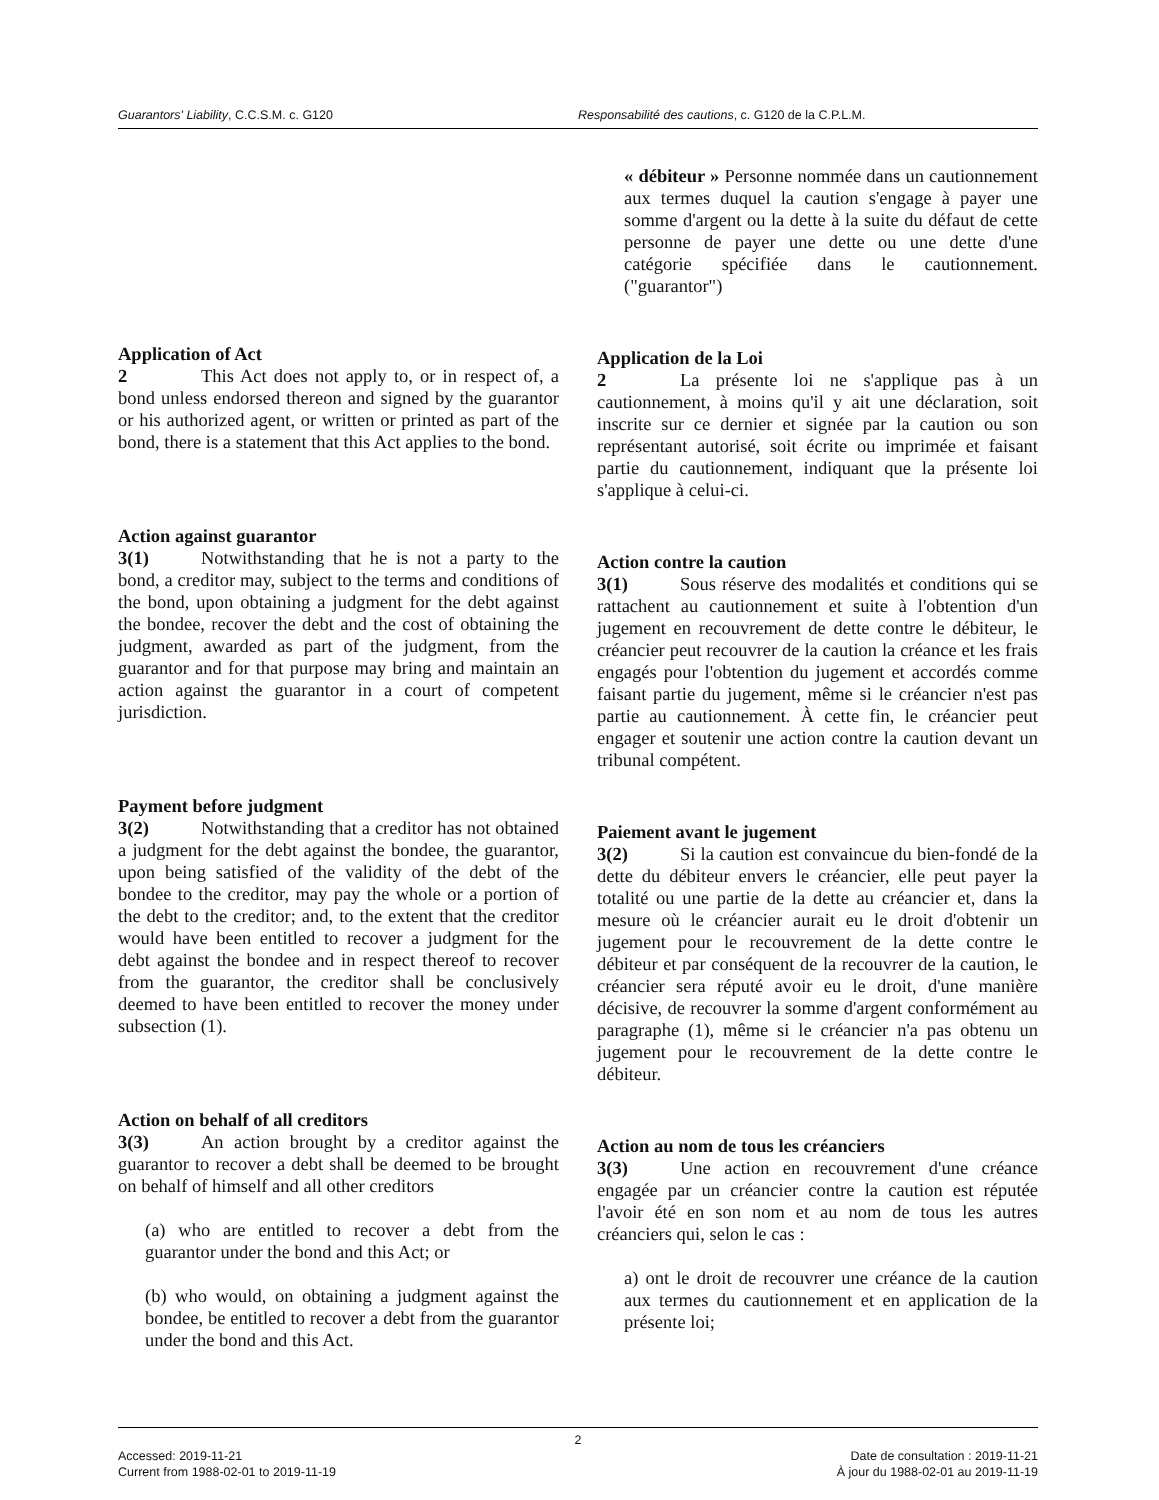Guarantors' Liability, C.C.S.M. c. G120 Responsabilité des cautions, c. G120 de la C.P.L.M.
Application of Act
2 This Act does not apply to, or in respect of, a bond unless endorsed thereon and signed by the guarantor or his authorized agent, or written or printed as part of the bond, there is a statement that this Act applies to the bond.
Action against guarantor
3(1) Notwithstanding that he is not a party to the bond, a creditor may, subject to the terms and conditions of the bond, upon obtaining a judgment for the debt against the bondee, recover the debt and the cost of obtaining the judgment, awarded as part of the judgment, from the guarantor and for that purpose may bring and maintain an action against the guarantor in a court of competent jurisdiction.
Payment before judgment
3(2) Notwithstanding that a creditor has not obtained a judgment for the debt against the bondee, the guarantor, upon being satisfied of the validity of the debt of the bondee to the creditor, may pay the whole or a portion of the debt to the creditor; and, to the extent that the creditor would have been entitled to recover a judgment for the debt against the bondee and in respect thereof to recover from the guarantor, the creditor shall be conclusively deemed to have been entitled to recover the money under subsection (1).
Action on behalf of all creditors
3(3) An action brought by a creditor against the guarantor to recover a debt shall be deemed to be brought on behalf of himself and all other creditors
(a) who are entitled to recover a debt from the guarantor under the bond and this Act; or
(b) who would, on obtaining a judgment against the bondee, be entitled to recover a debt from the guarantor under the bond and this Act.
« débiteur » Personne nommée dans un cautionnement aux termes duquel la caution s'engage à payer une somme d'argent ou la dette à la suite du défaut de cette personne de payer une dette ou une dette d'une catégorie spécifiée dans le cautionnement. ("guarantor")
Application de la Loi
2 La présente loi ne s'applique pas à un cautionnement, à moins qu'il y ait une déclaration, soit inscrite sur ce dernier et signée par la caution ou son représentant autorisé, soit écrite ou imprimée et faisant partie du cautionnement, indiquant que la présente loi s'applique à celui-ci.
Action contre la caution
3(1) Sous réserve des modalités et conditions qui se rattachent au cautionnement et suite à l'obtention d'un jugement en recouvrement de dette contre le débiteur, le créancier peut recouvrer de la caution la créance et les frais engagés pour l'obtention du jugement et accordés comme faisant partie du jugement, même si le créancier n'est pas partie au cautionnement. À cette fin, le créancier peut engager et soutenir une action contre la caution devant un tribunal compétent.
Paiement avant le jugement
3(2) Si la caution est convaincue du bien-fondé de la dette du débiteur envers le créancier, elle peut payer la totalité ou une partie de la dette au créancier et, dans la mesure où le créancier aurait eu le droit d'obtenir un jugement pour le recouvrement de la dette contre le débiteur et par conséquent de la recouvrer de la caution, le créancier sera réputé avoir eu le droit, d'une manière décisive, de recouvrer la somme d'argent conformément au paragraphe (1), même si le créancier n'a pas obtenu un jugement pour le recouvrement de la dette contre le débiteur.
Action au nom de tous les créanciers
3(3) Une action en recouvrement d'une créance engagée par un créancier contre la caution est réputée l'avoir été en son nom et au nom de tous les autres créanciers qui, selon le cas :
a) ont le droit de recouvrer une créance de la caution aux termes du cautionnement et en application de la présente loi;
2
Accessed: 2019-11-21
Current from 1988-02-01 to 2019-11-19
Date de consultation : 2019-11-21
À jour du 1988-02-01 au 2019-11-19